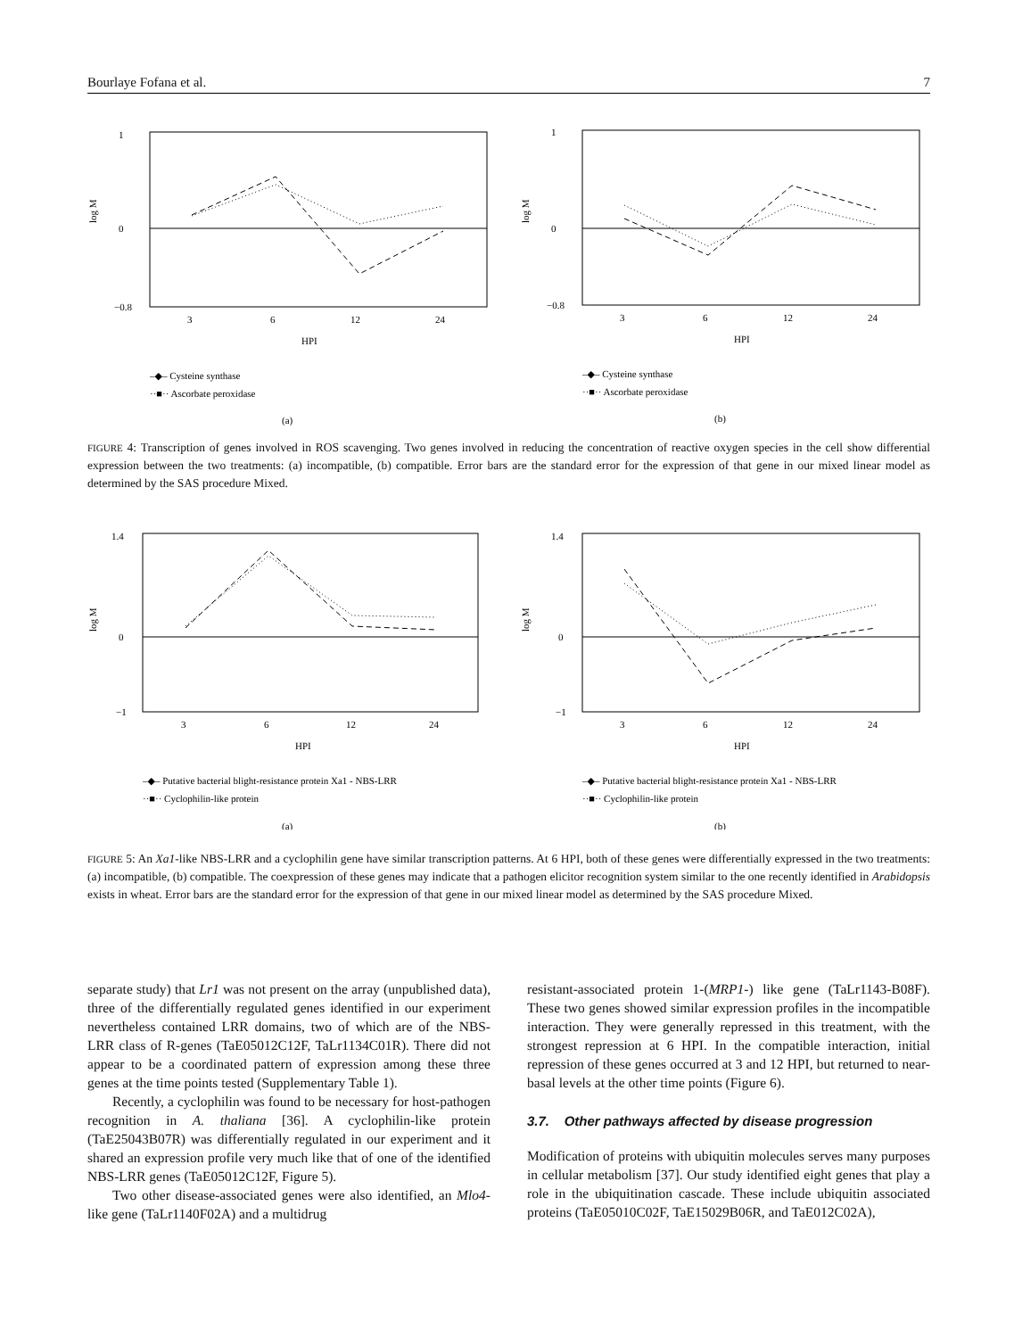Bourlaye Fofana et al. 7
1
0
−0.8
3
6
12
24
HPI
log M
–◆– Cysteine synthase
··■·· Ascorbate peroxidase
(a)
1
0
−0.8
3
6
12
24
HPI
log M
–◆– Cysteine synthase
··■·· Ascorbate peroxidase
(b)
FIGURE 4: Transcription of genes involved in ROS scavenging. Two genes involved in reducing the concentration of reactive oxygen species in the cell show differential expression between the two treatments: (a) incompatible, (b) compatible. Error bars are the standard error for the expression of that gene in our mixed linear model as determined by the SAS procedure Mixed.
1.4
0
−1
3
6
12
24
HPI
log M
–◆– Putative bacterial blight-resistance protein Xa1 - NBS-LRR
··■·· Cyclophilin-like protein
(a)
1.4
0
−1
3
6
12
24
HPI
log M
–◆– Putative bacterial blight-resistance protein Xa1 - NBS-LRR
··■·· Cyclophilin-like protein
(b)
FIGURE 5: An Xa1-like NBS-LRR and a cyclophilin gene have similar transcription patterns. At 6 HPI, both of these genes were differentially expressed in the two treatments: (a) incompatible, (b) compatible. The coexpression of these genes may indicate that a pathogen elicitor recognition system similar to the one recently identified in Arabidopsis exists in wheat. Error bars are the standard error for the expression of that gene in our mixed linear model as determined by the SAS procedure Mixed.
separate study) that Lr1 was not present on the array (unpublished data), three of the differentially regulated genes identified in our experiment nevertheless contained LRR domains, two of which are of the NBS-LRR class of R-genes (TaE05012C12F, TaLr1134C01R). There did not appear to be a coordinated pattern of expression among these three genes at the time points tested (Supplementary Table 1).
Recently, a cyclophilin was found to be necessary for host-pathogen recognition in A. thaliana [36]. A cyclophilin-like protein (TaE25043B07R) was differentially regulated in our experiment and it shared an expression profile very much like that of one of the identified NBS-LRR genes (TaE05012C12F, Figure 5).
Two other disease-associated genes were also identified, an Mlo4-like gene (TaLr1140F02A) and a multidrug
resistant-associated protein 1-(MRP1-) like gene (TaLr1143-B08F). These two genes showed similar expression profiles in the incompatible interaction. They were generally repressed in this treatment, with the strongest repression at 6 HPI. In the compatible interaction, initial repression of these genes occurred at 3 and 12 HPI, but returned to near-basal levels at the other time points (Figure 6).
3.7. Other pathways affected by disease progression
Modification of proteins with ubiquitin molecules serves many purposes in cellular metabolism [37]. Our study identified eight genes that play a role in the ubiquitination cascade. These include ubiquitin associated proteins (TaE05010C02F, TaE15029B06R, and TaE012C02A),